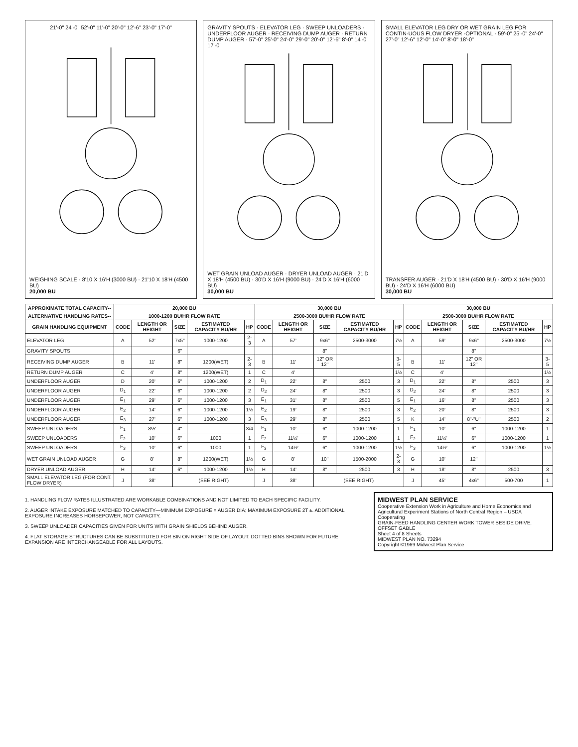21'-0" 24'-0" 52'-0" 11'-0" 20'-0" 12'-6" 23'-0" 17'-0"
WEIGHING SCALE · 8'10 X 16'H (3000 BU) · 21'10 X 18'H (4500 BU)
20,000 BU
GRAVITY SPOUTS · ELEVATOR LEG · SWEEP UNLOADERS · UNDERFLOOR AUGER · RECEIVING DUMP AUGER · RETURN DUMP AUGER · 57'-0" 25'-0" 24'-0" 29'-0" 20'-0" 12'-6" 8'-0" 14'-0" 17'-0"
WET GRAIN UNLOAD AUGER · DRYER UNLOAD AUGER · 21'D X 18'H (4500 BU) · 30'D X 16'H (9000 BU) · 24'D X 16'H (6000 BU)
30,000 BU
SMALL ELEVATOR LEG DRY OR WET GRAIN LEG FOR CONTIN-UOUS FLOW DRYER -OPTIONAL · 59'-0" 25'-0" 24'-0" 27'-0" 12'-6" 12'-0" 14'-0" 8'-0" 18'-0"
TRANSFER AUGER · 21'D X 18'H (4500 BU) · 30'D X 16'H (9000 BU) · 24'D X 16'H (6000 BU)
30,000 BU
| APPROXIMATE TOTAL CAPACITY-- | 20,000 BU | | | | | 30,000 BU | | | | | 30,000 BU | | | | |
| --- | --- | --- | --- | --- | --- | --- | --- | --- | --- | --- | --- | --- | --- | --- | --- |
| ALTERNATIVE HANDLING RATES-- | 1000-1200 BU/HR FLOW RATE | | | | | 2500-3000 BU/HR FLOW RATE | | | | | 2500-3000 BU/HR FLOW RATE | | | | |
| GRAIN HANDLING EQUIPMENT | CODE | LENGTH OR HEIGHT | SIZE | ESTIMATED CAPACITY BU/HR | HP | CODE | LENGTH OR HEIGHT | SIZE | ESTIMATED CAPACITY BU/HR | HP | CODE | LENGTH OR HEIGHT | SIZE | ESTIMATED CAPACITY BU/HR | HP |
| ELEVATOR LEG | A | 52' | 7x5" | 1000-1200 | 2-3 | A | 57' | 9x6" | 2500-3000 | 7½ | A | 59' | 9x6" | 2500-3000 | 7½ |
| GRAVITY SPOUTS | | | 6" | | | | | 8" | | | | | 8" | | |
| RECEIVING DUMP AUGER | B | 11' | 8" | 1200(WET) | 2-3 | B | 11' | 12" OR 12" | | 3-5 | B | 11' | 12" OR 12" | | 3-5 |
| RETURN DUMP AUGER | C | 4' | 8" | 1200(WET) | 1 | C | 4' | | | 1½ | C | 4' | | | 1½ |
| UNDERFLOOR AUGER | D | 20' | 6" | 1000-1200 | 2 | D<sub>1</sub> | 22' | 8" | 2500 | 3 | D<sub>1</sub> | 22' | 8" | 2500 | 3 |
| UNDERFLOOR AUGER | D<sub>1</sub> | 22' | 6" | 1000-1200 | 2 | D<sub>2</sub> | 24' | 8" | 2500 | 3 | D<sub>2</sub> | 24' | 8" | 2500 | 3 |
| UNDERFLOOR AUGER | E<sub>1</sub> | 29' | 6" | 1000-1200 | 3 | E<sub>1</sub> | 31' | 8" | 2500 | 5 | E<sub>1</sub> | 16' | 8" | 2500 | 3 |
| UNDERFLOOR AUGER | E<sub>2</sub> | 14' | 6" | 1000-1200 | 1½ | E<sub>2</sub> | 19' | 8" | 2500 | 3 | E<sub>2</sub> | 20' | 8" | 2500 | 3 |
| UNDERFLOOR AUGER | E<sub>3</sub> | 27' | 6" | 1000-1200 | 3 | E<sub>3</sub> | 29' | 8" | 2500 | 5 | K | 14' | 8"-"U" | 2500 | 2 |
| SWEEP UNLOADERS | F<sub>1</sub> | 8½' | 4" | | 3/4 | F<sub>1</sub> | 10' | 6" | 1000-1200 | 1 | F<sub>1</sub> | 10' | 6" | 1000-1200 | 1 |
| SWEEP UNLOADERS | F<sub>2</sub> | 10' | 6" | 1000 | 1 | F<sub>2</sub> | 11½' | 6" | 1000-1200 | 1 | F<sub>2</sub> | 11½' | 6" | 1000-1200 | 1 |
| SWEEP UNLOADERS | F<sub>3</sub> | 10' | 6" | 1000 | 1 | F<sub>3</sub> | 14½' | 6" | 1000-1200 | 1½ | F<sub>3</sub> | 14½' | 6" | 1000-1200 | 1½ |
| WET GRAIN UNLOAD AUGER | G | 8' | 8" | 1200(WET) | 1½ | G | 8' | 10" | 1500-2000 | 2-3 | G | 10' | 12" | | |
| DRYER UNLOAD AUGER | H | 14' | 6" | 1000-1200 | 1½ | H | 14' | 8" | 2500 | 3 | H | 18' | 8" | 2500 | 3 |
| SMALL ELEVATOR LEG (FOR CONT. FLOW DRYER) | J | 38' | (SEE RIGHT) | | | J | 38' | (SEE RIGHT) | | | J | 45' | 4x6" | 500-700 | 1 |
1. HANDLING FLOW RATES ILLUSTRATED ARE WORKABLE COMBINATIONS AND NOT LIMITED TO EACH SPECIFIC FACILITY.
2. AUGER INTAKE EXPOSURE MATCHED TO CAPACITY—MINIMUM EXPOSURE = AUGER DIA; MAXIMUM EXPOSURE 2T ±. ADDITIONAL EXPOSURE INCREASES HORSEPOWER, NOT CAPACITY.
3. SWEEP UNLOADER CAPACITIES GIVEN FOR UNITS WITH GRAIN SHIELDS BEHIND AUGER.
4. FLAT STORAGE STRUCTURES CAN BE SUBSTITUTED FOR BIN ON RIGHT SIDE OF LAYOUT. DOTTED BINS SHOWN FOR FUTURE EXPANSION ARE INTERCHANGEABLE FOR ALL LAYOUTS.
MIDWEST PLAN SERVICE
Cooperative Extension Work in Agriculture and Home Economics and Agricultural Experiment Stations of North Central Region – USDA Cooperating
GRAIN-FEED HANDLING CENTER WORK TOWER BESIDE DRIVE, OFFSET GABLE
Sheet 4 of 8 Sheets
MIDWEST PLAN NO. 73294
Copyright ©1969 Midwest Plan Service